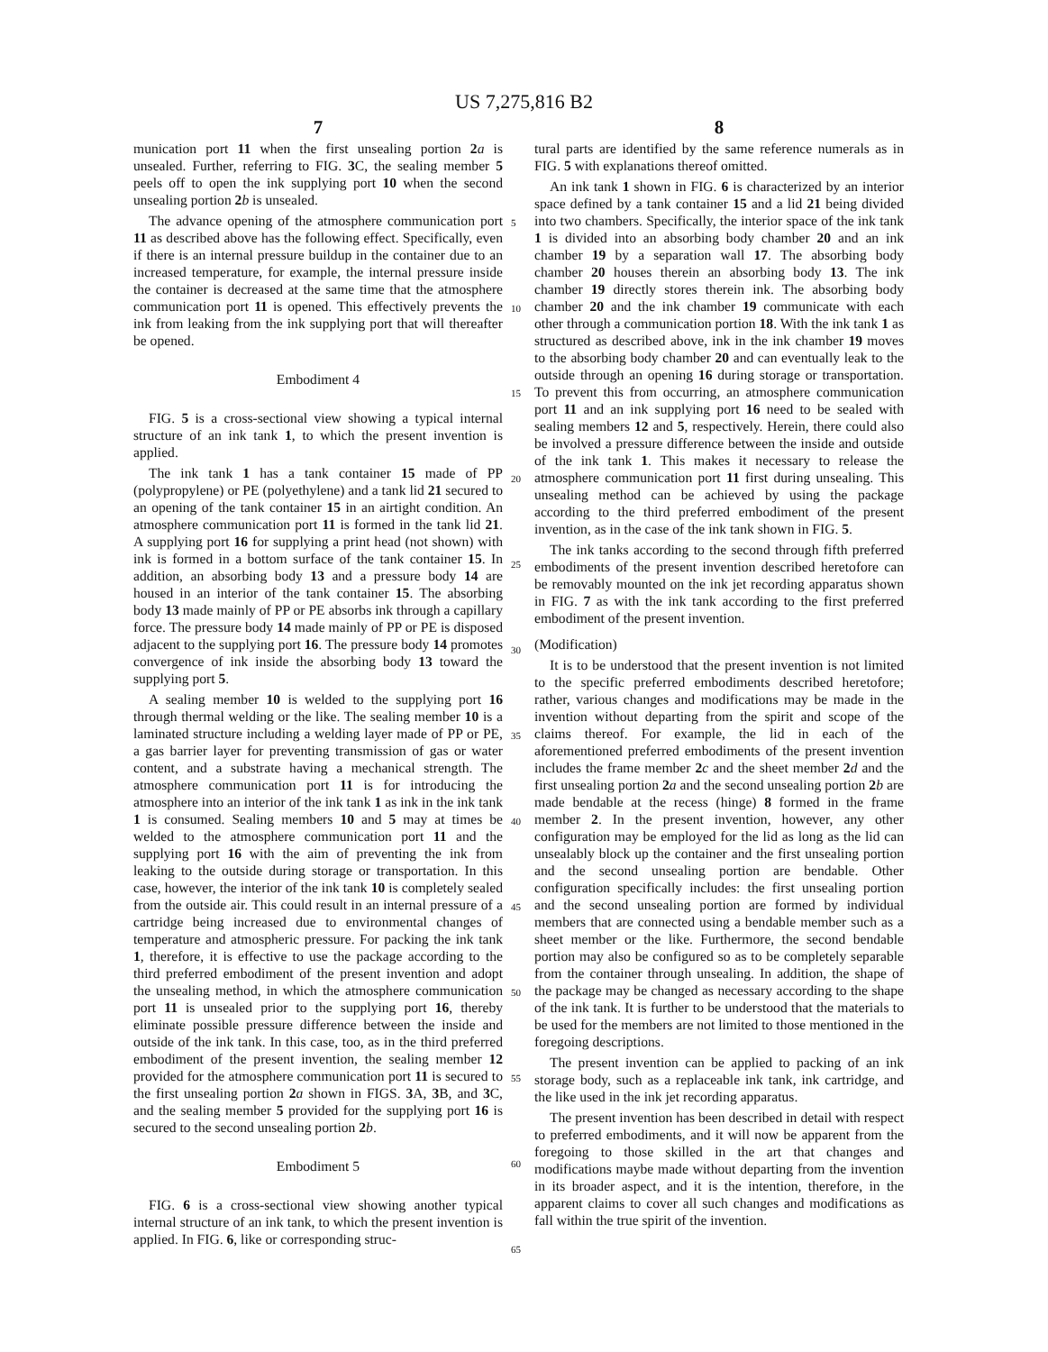US 7,275,816 B2
7
munication port 11 when the first unsealing portion 2 a is unsealed. Further, referring to FIG. 3 C, the sealing member 5 peels off to open the ink supplying port 10 when the second unsealing portion 2 b is unsealed.
The advance opening of the atmosphere communication port 11 as described above has the following effect. Specifically, even if there is an internal pressure buildup in the container due to an increased temperature, for example, the internal pressure inside the container is decreased at the same time that the atmosphere communication port 11 is opened. This effectively prevents the ink from leaking from the ink supplying port that will thereafter be opened.
Embodiment 4
FIG. 5 is a cross-sectional view showing a typical internal structure of an ink tank 1, to which the present invention is applied.
The ink tank 1 has a tank container 15 made of PP (polypropylene) or PE (polyethylene) and a tank lid 21 secured to an opening of the tank container 15 in an airtight condition. An atmosphere communication port 11 is formed in the tank lid 21. A supplying port 16 for supplying a print head (not shown) with ink is formed in a bottom surface of the tank container 15. In addition, an absorbing body 13 and a pressure body 14 are housed in an interior of the tank container 15. The absorbing body 13 made mainly of PP or PE absorbs ink through a capillary force. The pressure body 14 made mainly of PP or PE is disposed adjacent to the supplying port 16. The pressure body 14 promotes convergence of ink inside the absorbing body 13 toward the supplying port 5.
A sealing member 10 is welded to the supplying port 16 through thermal welding or the like. The sealing member 10 is a laminated structure including a welding layer made of PP or PE, a gas barrier layer for preventing transmission of gas or water content, and a substrate having a mechanical strength. The atmosphere communication port 11 is for introducing the atmosphere into an interior of the ink tank 1 as ink in the ink tank 1 is consumed. Sealing members 10 and 5 may at times be welded to the atmosphere communication port 11 and the supplying port 16 with the aim of preventing the ink from leaking to the outside during storage or transportation. In this case, however, the interior of the ink tank 10 is completely sealed from the outside air. This could result in an internal pressure of a cartridge being increased due to environmental changes of temperature and atmospheric pressure. For packing the ink tank 1, therefore, it is effective to use the package according to the third preferred embodiment of the present invention and adopt the unsealing method, in which the atmosphere communication port 11 is unsealed prior to the supplying port 16, thereby eliminate possible pressure difference between the inside and outside of the ink tank. In this case, too, as in the third preferred embodiment of the present invention, the sealing member 12 provided for the atmosphere communication port 11 is secured to the first unsealing portion 2 a shown in FIGS. 3 A, 3 B, and 3 C, and the sealing member 5 provided for the supplying port 16 is secured to the second unsealing portion 2 b.
Embodiment 5
FIG. 6 is a cross-sectional view showing another typical internal structure of an ink tank, to which the present invention is applied. In FIG. 6, like or corresponding struc-
8
tural parts are identified by the same reference numerals as in FIG. 5 with explanations thereof omitted.
An ink tank 1 shown in FIG. 6 is characterized by an interior space defined by a tank container 15 and a lid 21 being divided into two chambers. Specifically, the interior space of the ink tank 1 is divided into an absorbing body chamber 20 and an ink chamber 19 by a separation wall 17. The absorbing body chamber 20 houses therein an absorbing body 13. The ink chamber 19 directly stores therein ink. The absorbing body chamber 20 and the ink chamber 19 communicate with each other through a communication portion 18. With the ink tank 1 as structured as described above, ink in the ink chamber 19 moves to the absorbing body chamber 20 and can eventually leak to the outside through an opening 16 during storage or transportation. To prevent this from occurring, an atmosphere communication port 11 and an ink supplying port 16 need to be sealed with sealing members 12 and 5, respectively. Herein, there could also be involved a pressure difference between the inside and outside of the ink tank 1. This makes it necessary to release the atmosphere communication port 11 first during unsealing. This unsealing method can be achieved by using the package according to the third preferred embodiment of the present invention, as in the case of the ink tank shown in FIG. 5.
The ink tanks according to the second through fifth preferred embodiments of the present invention described heretofore can be removably mounted on the ink jet recording apparatus shown in FIG. 7 as with the ink tank according to the first preferred embodiment of the present invention.
(Modification)
It is to be understood that the present invention is not limited to the specific preferred embodiments described heretofore; rather, various changes and modifications may be made in the invention without departing from the spirit and scope of the claims thereof. For example, the lid in each of the aforementioned preferred embodiments of the present invention includes the frame member 2 c and the sheet member 2 d and the first unsealing portion 2 a and the second unsealing portion 2 b are made bendable at the recess (hinge) 8 formed in the frame member 2. In the present invention, however, any other configuration may be employed for the lid as long as the lid can unsealably block up the container and the first unsealing portion and the second unsealing portion are bendable. Other configuration specifically includes: the first unsealing portion and the second unsealing portion are formed by individual members that are connected using a bendable member such as a sheet member or the like. Furthermore, the second bendable portion may also be configured so as to be completely separable from the container through unsealing. In addition, the shape of the package may be changed as necessary according to the shape of the ink tank. It is further to be understood that the materials to be used for the members are not limited to those mentioned in the foregoing descriptions.
The present invention can be applied to packing of an ink storage body, such as a replaceable ink tank, ink cartridge, and the like used in the ink jet recording apparatus.
The present invention has been described in detail with respect to preferred embodiments, and it will now be apparent from the foregoing to those skilled in the art that changes and modifications maybe made without departing from the invention in its broader aspect, and it is the intention, therefore, in the apparent claims to cover all such changes and modifications as fall within the true spirit of the invention.
5
10
15
20
25
30
35
40
45
50
55
60
65